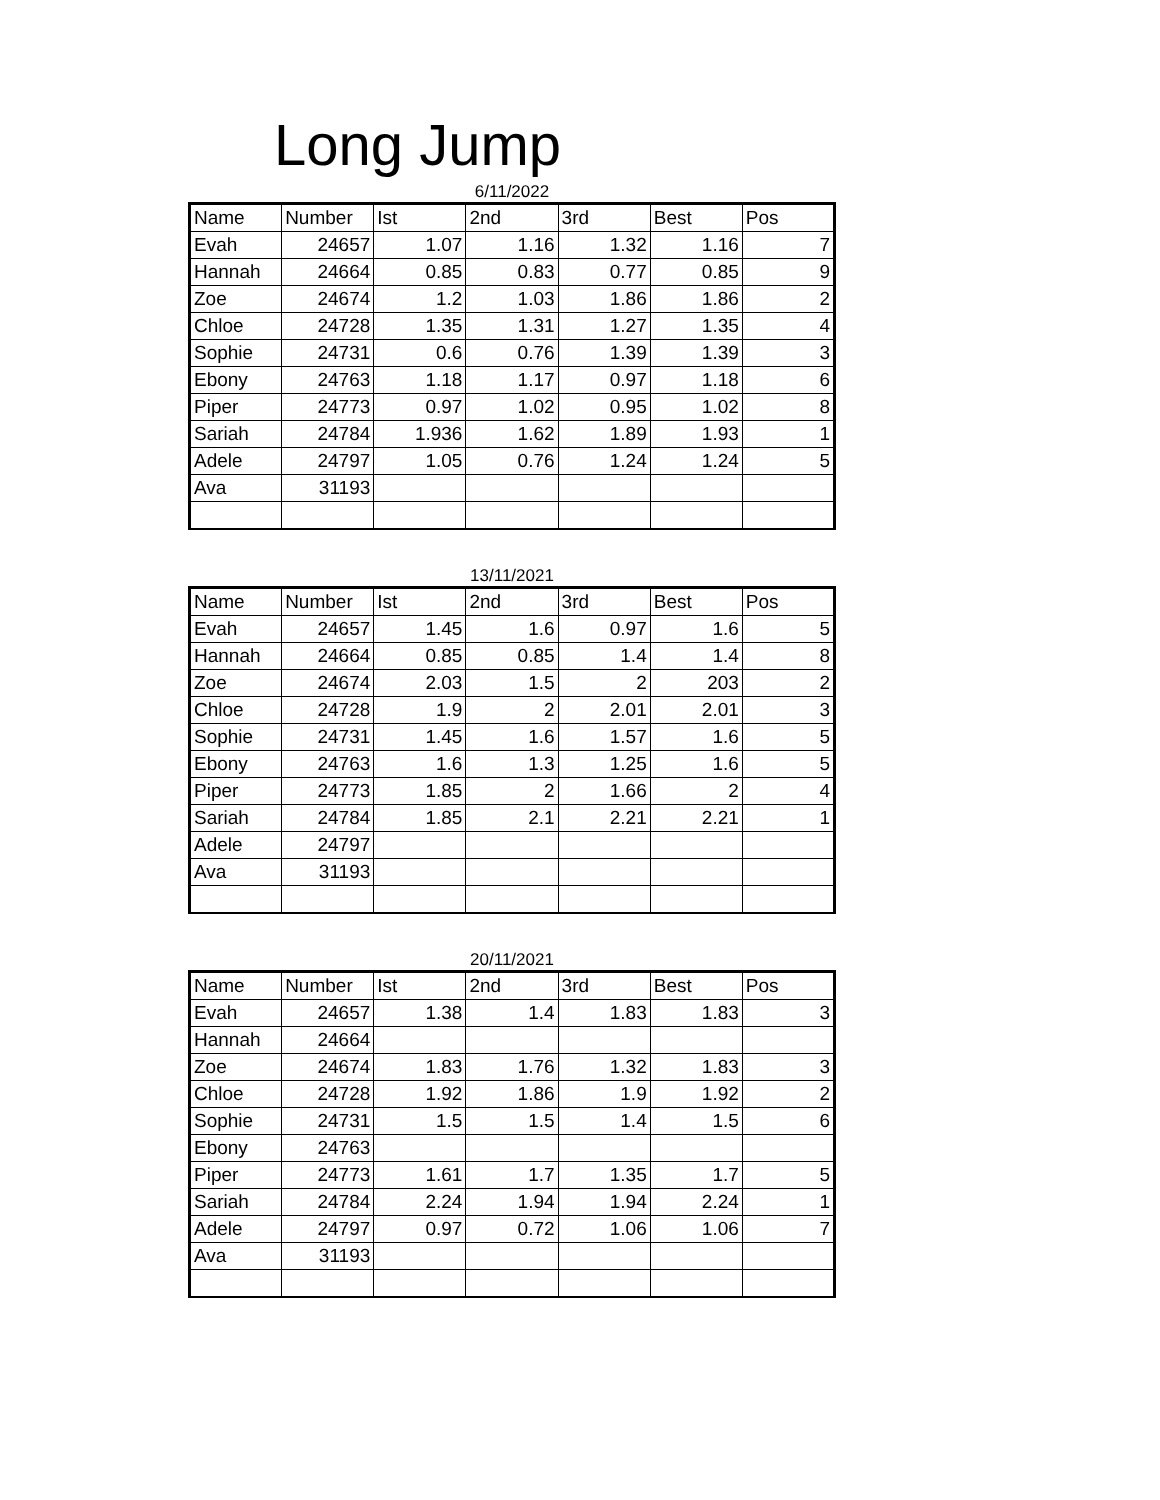Long Jump
6/11/2022
| Name | Number | Ist | 2nd | 3rd | Best | Pos |
| --- | --- | --- | --- | --- | --- | --- |
| Evah | 24657 | 1.07 | 1.16 | 1.32 | 1.16 | 7 |
| Hannah | 24664 | 0.85 | 0.83 | 0.77 | 0.85 | 9 |
| Zoe | 24674 | 1.2 | 1.03 | 1.86 | 1.86 | 2 |
| Chloe | 24728 | 1.35 | 1.31 | 1.27 | 1.35 | 4 |
| Sophie | 24731 | 0.6 | 0.76 | 1.39 | 1.39 | 3 |
| Ebony | 24763 | 1.18 | 1.17 | 0.97 | 1.18 | 6 |
| Piper | 24773 | 0.97 | 1.02 | 0.95 | 1.02 | 8 |
| Sariah | 24784 | 1.936 | 1.62 | 1.89 | 1.93 | 1 |
| Adele | 24797 | 1.05 | 0.76 | 1.24 | 1.24 | 5 |
| Ava | 31193 | | | | | |
13/11/2021
| Name | Number | Ist | 2nd | 3rd | Best | Pos |
| --- | --- | --- | --- | --- | --- | --- |
| Evah | 24657 | 1.45 | 1.6 | 0.97 | 1.6 | 5 |
| Hannah | 24664 | 0.85 | 0.85 | 1.4 | 1.4 | 8 |
| Zoe | 24674 | 2.03 | 1.5 | 2 | 203 | 2 |
| Chloe | 24728 | 1.9 | 2 | 2.01 | 2.01 | 3 |
| Sophie | 24731 | 1.45 | 1.6 | 1.57 | 1.6 | 5 |
| Ebony | 24763 | 1.6 | 1.3 | 1.25 | 1.6 | 5 |
| Piper | 24773 | 1.85 | 2 | 1.66 | 2 | 4 |
| Sariah | 24784 | 1.85 | 2.1 | 2.21 | 2.21 | 1 |
| Adele | 24797 | | | | | |
| Ava | 31193 | | | | | |
20/11/2021
| Name | Number | Ist | 2nd | 3rd | Best | Pos |
| --- | --- | --- | --- | --- | --- | --- |
| Evah | 24657 | 1.38 | 1.4 | 1.83 | 1.83 | 3 |
| Hannah | 24664 | | | | | |
| Zoe | 24674 | 1.83 | 1.76 | 1.32 | 1.83 | 3 |
| Chloe | 24728 | 1.92 | 1.86 | 1.9 | 1.92 | 2 |
| Sophie | 24731 | 1.5 | 1.5 | 1.4 | 1.5 | 6 |
| Ebony | 24763 | | | | | |
| Piper | 24773 | 1.61 | 1.7 | 1.35 | 1.7 | 5 |
| Sariah | 24784 | 2.24 | 1.94 | 1.94 | 2.24 | 1 |
| Adele | 24797 | 0.97 | 0.72 | 1.06 | 1.06 | 7 |
| Ava | 31193 | | | | | |